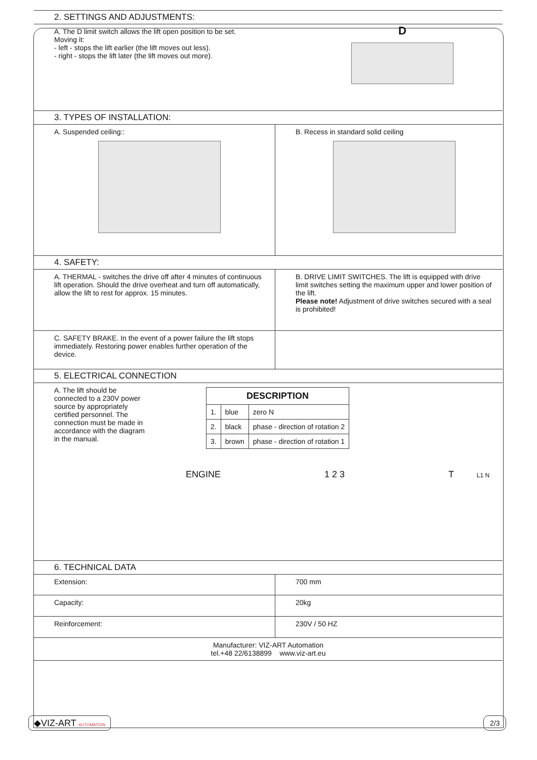2. SETTINGS AND ADJUSTMENTS:
A. The D limit switch allows the lift open position to be set.
Moving it:
- left - stops the lift earlier (the lift moves out less).
- right - stops the lift later (the lift moves out more).
D
3. TYPES OF INSTALLATION:
A. Suspended ceiling:: B. Recess in standard solid ceiling
4. SAFETY:
A. THERMAL - switches the drive off after 4 minutes of continuous lift operation. Should the drive overheat and turn off automatically, allow the lift to rest for approx. 15 minutes.
B. DRIVE LIMIT SWITCHES. The lift is equipped with drive limit switches setting the maximum upper and lower position of the lift.
Please note! Adjustment of drive switches secured with a seal is prohibited!
C. SAFETY BRAKE. In the event of a power failure the lift stops immediately. Restoring power enables further operation of the device.
5. ELECTRICAL CONNECTION
A. The lift should be connected to a 230V power source by appropriately certified personnel. The connection must be made in accordance with the diagram in the manual.
| DESCRIPTION | | |
| --- | --- | --- |
| 1. | blue | zero N |
| 2. | black | phase - direction of rotation 2 |
| 3. | brown | phase - direction of rotation 1 |
ENGINE 1 2 3 T L1 N
6. TECHNICAL DATA
Extension: 700 mm
Capacity: 20kg
Reinforcement: 230V / 50 HZ
Manufacturer: VIZ-ART Automation
tel.+48 22/6138899 www.viz-art.eu
◆VIZ-ART AUTOMATION 2/3